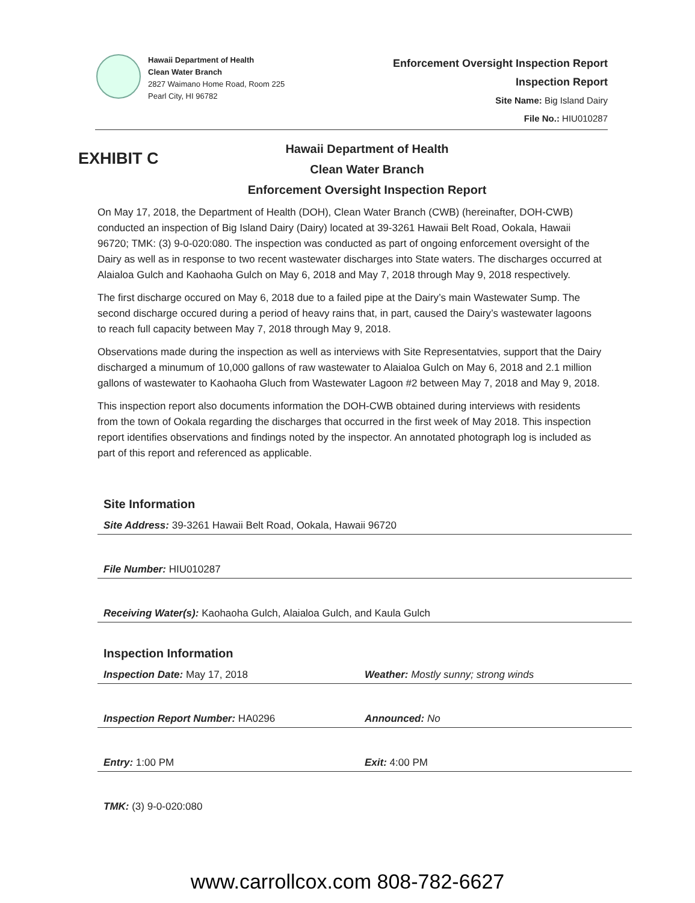Hawaii Department of Health
Clean Water Branch
2827 Waimano Home Road, Room 225
Pearl City, HI 96782
Enforcement Oversight Inspection Report
Inspection Report
Site Name: Big Island Dairy
File No.: HIU010287
EXHIBIT C
Hawaii Department of Health
Clean Water Branch
Enforcement Oversight Inspection Report
On May 17, 2018, the Department of Health (DOH), Clean Water Branch (CWB) (hereinafter, DOH-CWB) conducted an inspection of Big Island Dairy (Dairy) located at 39-3261 Hawaii Belt Road, Ookala, Hawaii 96720; TMK: (3) 9-0-020:080. The inspection was conducted as part of ongoing enforcement oversight of the Dairy as well as in response to two recent wastewater discharges into State waters. The discharges occurred at Alaialoa Gulch and Kaohaoha Gulch on May 6, 2018 and May 7, 2018 through May 9, 2018 respectively.
The first discharge occured on May 6, 2018 due to a failed pipe at the Dairy’s main Wastewater Sump. The second discharge occured during a period of heavy rains that, in part, caused the Dairy’s wastewater lagoons to reach full capacity between May 7, 2018 through May 9, 2018.
Observations made during the inspection as well as interviews with Site Representatvies, support that the Dairy discharged a minumum of 10,000 gallons of raw wastewater to Alaialoa Gulch on May 6, 2018 and 2.1 million gallons of wastewater to Kaohaoha Gluch from Wastewater Lagoon #2 between May 7, 2018 and May 9, 2018.
This inspection report also documents information the DOH-CWB obtained during interviews with residents from the town of Ookala regarding the discharges that occurred in the first week of May 2018. This inspection report identifies observations and findings noted by the inspector. An annotated photograph log is included as part of this report and referenced as applicable.
Site Information
Site Address: 39-3261 Hawaii Belt Road, Ookala, Hawaii 96720
File Number: HIU010287
Receiving Water(s): Kaohaoha Gulch, Alaialoa Gulch, and Kaula Gulch
Inspection Information
Inspection Date: May 17, 2018 Weather: Mostly sunny; strong winds
Inspection Report Number: HA0296
Announced: No
Entry: 1:00 PM Exit: 4:00 PM
TMK: (3) 9-0-020:080
www.carrollcox.com 808-782-6627